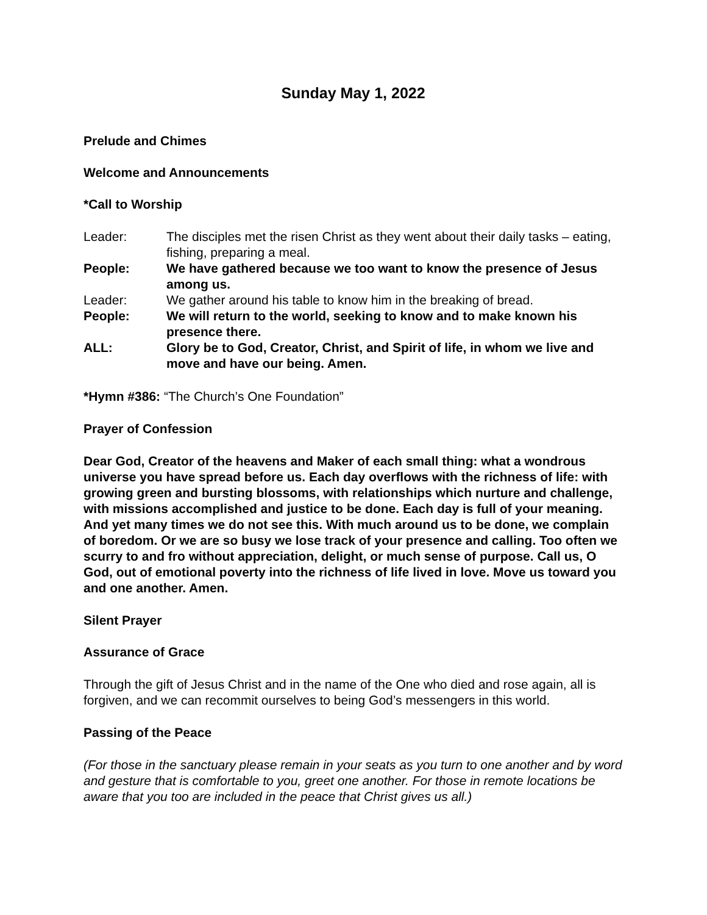Sunday May 1, 2022
Prelude and Chimes
Welcome and Announcements
*Call to Worship
Leader: The disciples met the risen Christ as they went about their daily tasks – eating, fishing, preparing a meal.
People: We have gathered because we too want to know the presence of Jesus among us.
Leader: We gather around his table to know him in the breaking of bread.
People: We will return to the world, seeking to know and to make known his presence there.
ALL: Glory be to God, Creator, Christ, and Spirit of life, in whom we live and move and have our being. Amen.
*Hymn #386: “The Church’s One Foundation”
Prayer of Confession
Dear God, Creator of the heavens and Maker of each small thing: what a wondrous universe you have spread before us. Each day overflows with the richness of life: with growing green and bursting blossoms, with relationships which nurture and challenge, with missions accomplished and justice to be done. Each day is full of your meaning. And yet many times we do not see this. With much around us to be done, we complain of boredom. Or we are so busy we lose track of your presence and calling. Too often we scurry to and fro without appreciation, delight, or much sense of purpose. Call us, O God, out of emotional poverty into the richness of life lived in love. Move us toward you and one another. Amen.
Silent Prayer
Assurance of Grace
Through the gift of Jesus Christ and in the name of the One who died and rose again, all is forgiven, and we can recommit ourselves to being God’s messengers in this world.
Passing of the Peace
(For those in the sanctuary please remain in your seats as you turn to one another and by word and gesture that is comfortable to you, greet one another. For those in remote locations be aware that you too are included in the peace that Christ gives us all.)